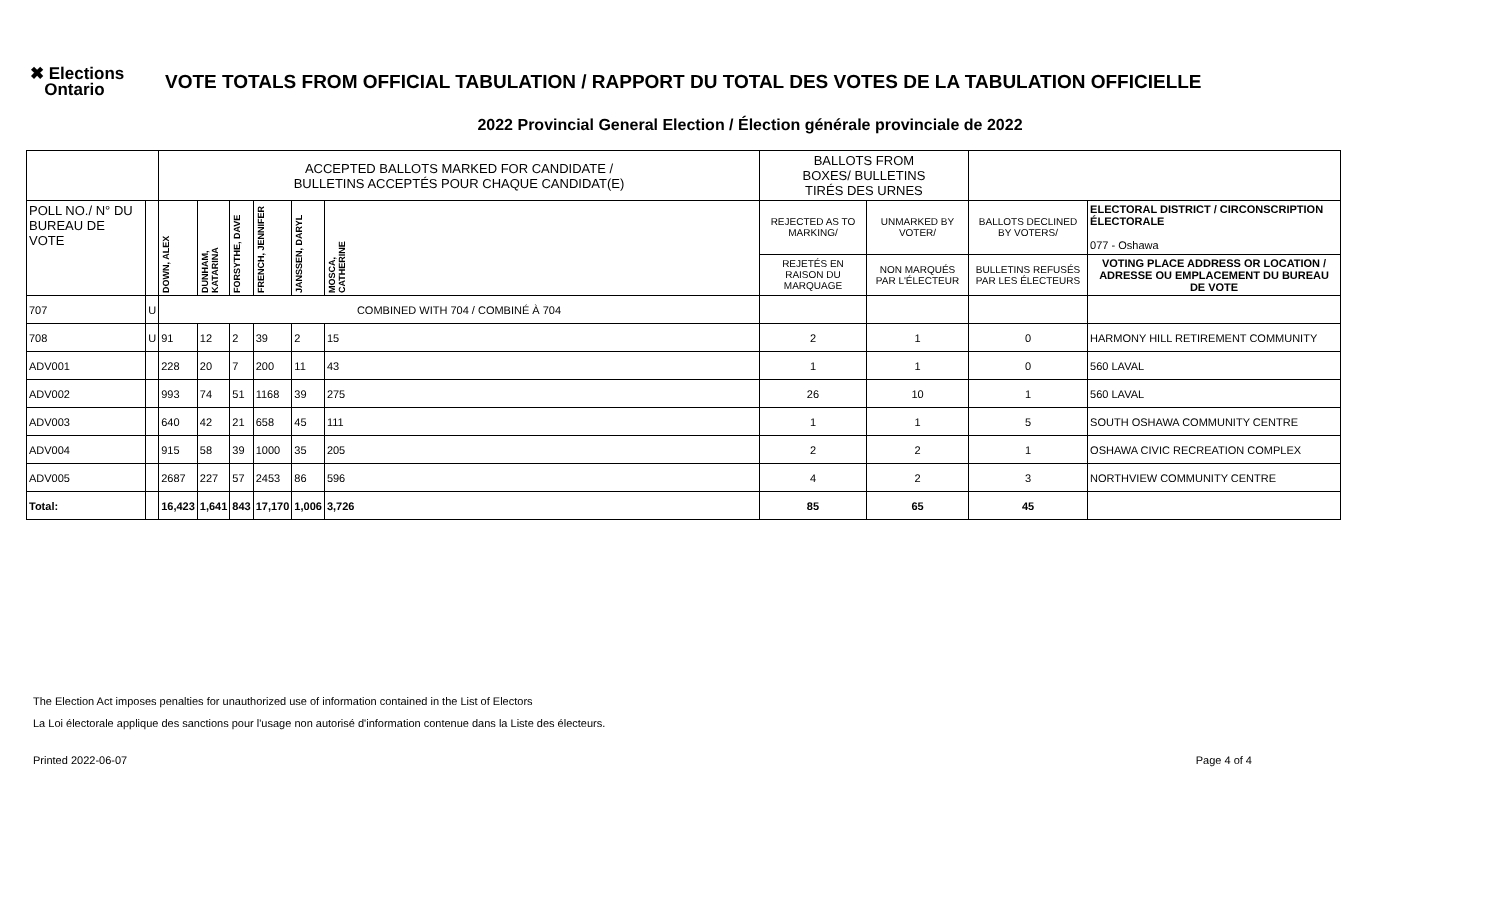✖ Elections
Ontario
VOTE TOTALS FROM OFFICIAL TABULATION / RAPPORT DU TOTAL DES VOTES DE LA TABULATION OFFICIELLE
2022 Provincial General Election / Élection générale provinciale de 2022
| | | ACCEPTED BALLOTS MARKED FOR CANDIDATE / BULLETINS ACCEPTÉS POUR CHAQUE CANDIDAT(E) | | | | | | BALLOTS FROM BOXES/ BULLETINS TIRÉS DES URNES | | | |
| --- | --- | --- | --- | --- | --- | --- | --- | --- | --- | --- | --- |
| POLL NO./ N° DU BUREAU DE VOTE | | DOWN, ALEX | DUNHAM, KATARINA | FORSYTHE, DAVE | FRENCH, JENNIFER | JANSSEN, DARYL | MOSCA, CATHERINE | REJECTED AS TO MARKING/ | UNMARKED BY VOTER/ | BALLOTS DECLINED BY VOTERS/ | ELECTORAL DISTRICT / CIRCONSCRIPTION ÉLECTORALE 077 - Oshawa |
| | | | | | | | | REJETÉS EN RAISON DU MARQUAGE | NON MARQUÉS PAR L'ÉLECTEUR | BULLETINS REFUSÉS PAR LES ÉLECTEURS | VOTING PLACE ADDRESS OR LOCATION / ADRESSE OU EMPLACEMENT DU BUREAU DE VOTE |
| 707 | U | COMBINED WITH 704 / COMBINÉ À 704 | | | | | | | | | |
| 708 | U | 91 | 12 | 2 | 39 | 2 | 15 | 2 | 1 | 0 | HARMONY HILL RETIREMENT COMMUNITY |
| ADV001 | | 228 | 20 | 7 | 200 | 11 | 43 | 1 | 1 | 0 | 560 LAVAL |
| ADV002 | | 993 | 74 | 51 | 1168 | 39 | 275 | 26 | 10 | 1 | 560 LAVAL |
| ADV003 | | 640 | 42 | 21 | 658 | 45 | 111 | 1 | 1 | 5 | SOUTH OSHAWA COMMUNITY CENTRE |
| ADV004 | | 915 | 58 | 39 | 1000 | 35 | 205 | 2 | 2 | 1 | OSHAWA CIVIC RECREATION COMPLEX |
| ADV005 | | 2687 | 227 | 57 | 2453 | 86 | 596 | 4 | 2 | 3 | NORTHVIEW COMMUNITY CENTRE |
| Total: | | 16,423 | 1,641 | 843 | 17,170 | 1,006 | 3,726 | 85 | 65 | 45 | |
The Election Act imposes penalties for unauthorized use of information contained in the List of Electors
La Loi électorale applique des sanctions pour l'usage non autorisé d'information contenue dans la Liste des électeurs.
Printed 2022-06-07 Page 4 of 4